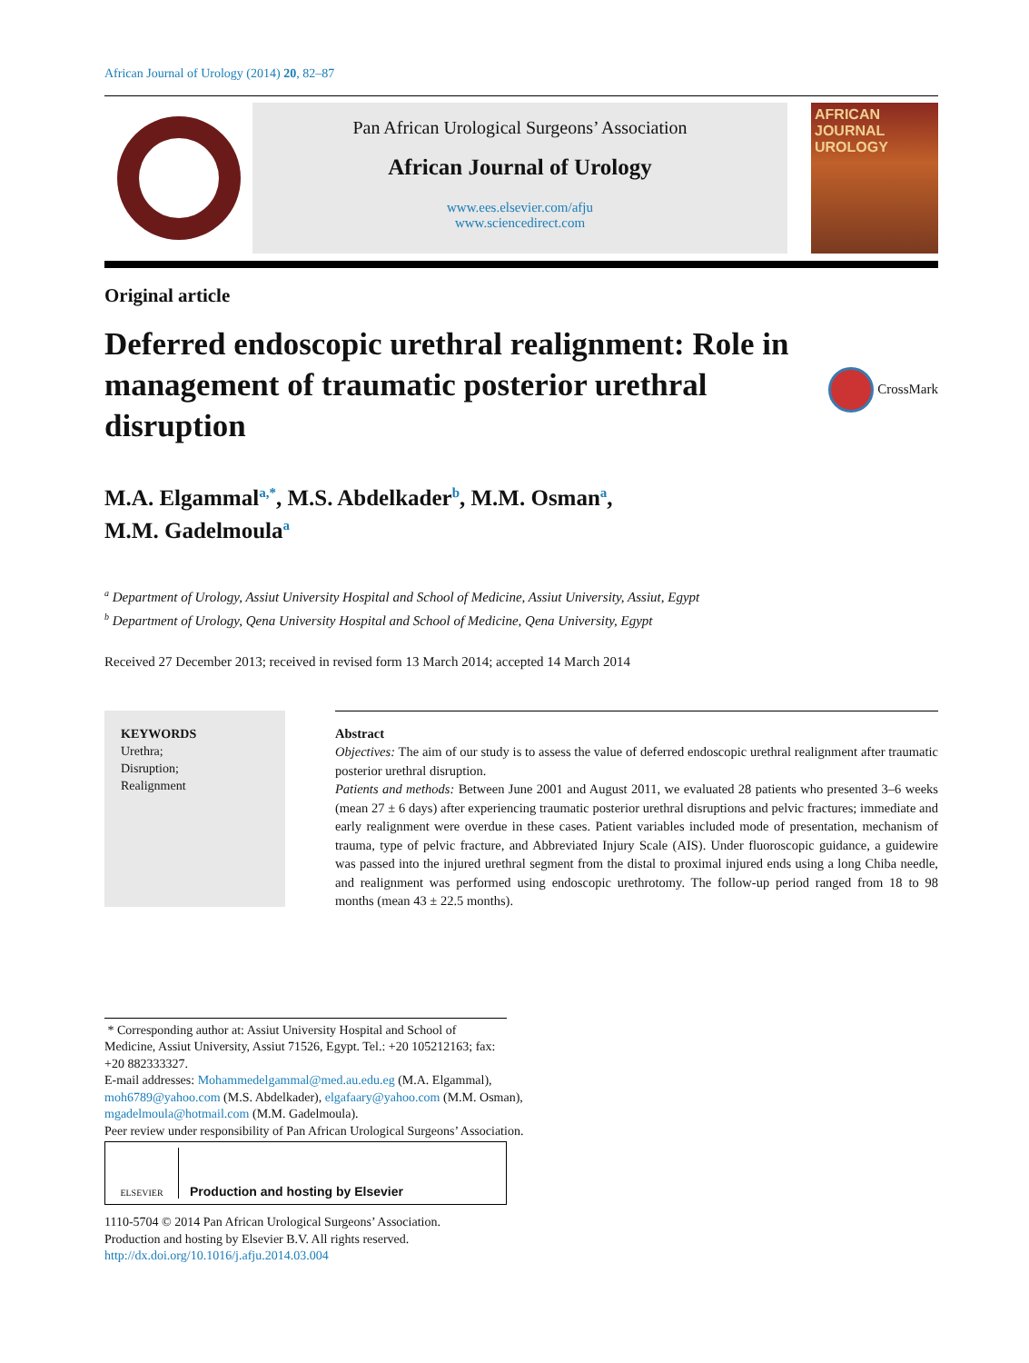African Journal of Urology (2014) 20, 82–87
Pan African Urological Surgeons’ Association
African Journal of Urology
www.ees.elsevier.com/afju
www.sciencedirect.com
AFRICAN JOURNAL UROLOGY
Original article
Deferred endoscopic urethral realignment: Role in management of traumatic posterior urethral disruption
CrossMark
M.A. Elgammal<sup>a,*</sup>, M.S. Abdelkader<sup>b</sup>, M.M. Osman<sup>a</sup>,
M.M. Gadelmoula<sup>a</sup>
<sup>a</sup> Department of Urology, Assiut University Hospital and School of Medicine, Assiut University, Assiut, Egypt
<sup>b</sup> Department of Urology, Qena University Hospital and School of Medicine, Qena University, Egypt
Received 27 December 2013; received in revised form 13 March 2014; accepted 14 March 2014
KEYWORDS
Urethra;
Disruption;
Realignment
Abstract
Objectives: The aim of our study is to assess the value of deferred endoscopic urethral realignment after traumatic posterior urethral disruption.
Patients and methods: Between June 2001 and August 2011, we evaluated 28 patients who presented 3–6 weeks (mean 27 ± 6 days) after experiencing traumatic posterior urethral disruptions and pelvic fractures; immediate and early realignment were overdue in these cases. Patient variables included mode of presentation, mechanism of trauma, type of pelvic fracture, and Abbreviated Injury Scale (AIS). Under fluoroscopic guidance, a guidewire was passed into the injured urethral segment from the distal to proximal injured ends using a long Chiba needle, and realignment was performed using endoscopic urethrotomy. The follow-up period ranged from 18 to 98 months (mean 43 ± 22.5 months).
* Corresponding author at: Assiut University Hospital and School of Medicine, Assiut University, Assiut 71526, Egypt. Tel.: +20 105212163; fax: +20 882333327.
E-mail addresses: Mohammedelgammal@med.au.edu.eg (M.A. Elgammal), moh6789@yahoo.com (M.S. Abdelkader), elgafaary@yahoo.com (M.M. Osman), mgadelmoula@hotmail.com (M.M. Gadelmoula).
Peer review under responsibility of Pan African Urological Surgeons’ Association.
ELSEVIER
Production and hosting by Elsevier
1110-5704 © 2014 Pan African Urological Surgeons’ Association.
Production and hosting by Elsevier B.V. All rights reserved.
http://dx.doi.org/10.1016/j.afju.2014.03.004